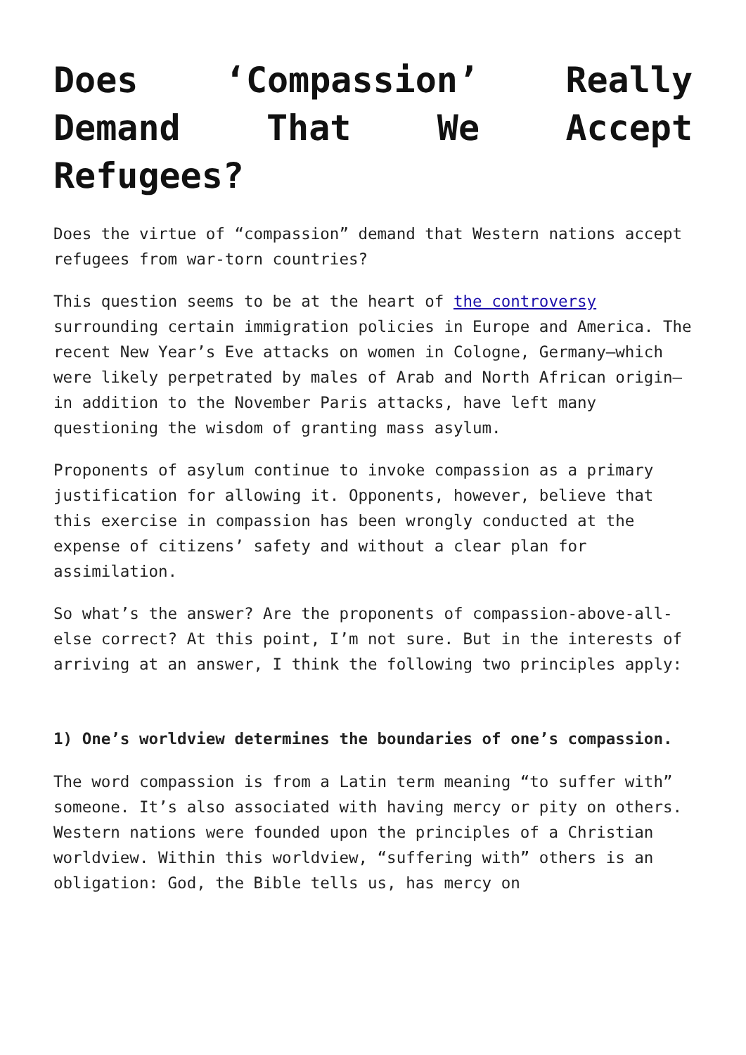Does ‘Compassion’ Really Demand That We Accept Refugees?
Does the virtue of “compassion” demand that Western nations accept refugees from war-torn countries?
This question seems to be at the heart of the controversy surrounding certain immigration policies in Europe and America. The recent New Year’s Eve attacks on women in Cologne, Germany—which were likely perpetrated by males of Arab and North African origin—in addition to the November Paris attacks, have left many questioning the wisdom of granting mass asylum.
Proponents of asylum continue to invoke compassion as a primary justification for allowing it. Opponents, however, believe that this exercise in compassion has been wrongly conducted at the expense of citizens’ safety and without a clear plan for assimilation.
So what’s the answer? Are the proponents of compassion-above-all-else correct? At this point, I’m not sure. But in the interests of arriving at an answer, I think the following two principles apply:
1) One’s worldview determines the boundaries of one’s compassion.
The word compassion is from a Latin term meaning “to suffer with” someone. It’s also associated with having mercy or pity on others. Western nations were founded upon the principles of a Christian worldview. Within this worldview, “suffering with” others is an obligation: God, the Bible tells us, has mercy on